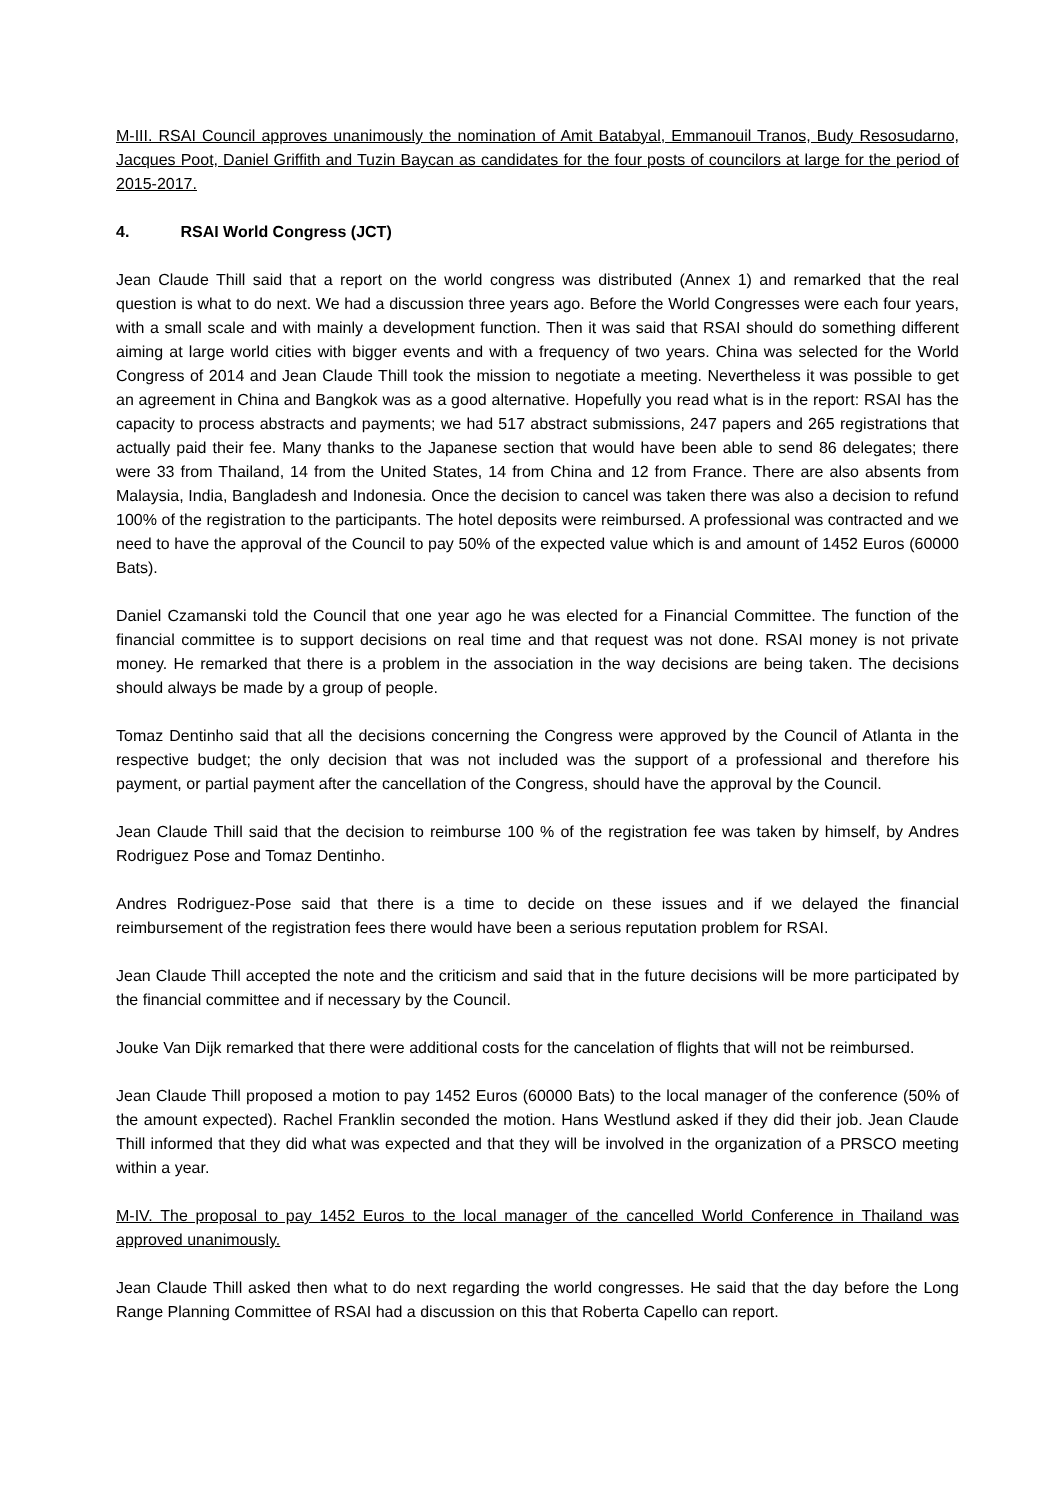M-III. RSAI Council approves unanimously the nomination of Amit Batabyal, Emmanouil Tranos, Budy Resosudarno, Jacques Poot, Daniel Griffith and Tuzin Baycan as candidates for the four posts of councilors at large for the period of 2015-2017.
4. RSAI World Congress (JCT)
Jean Claude Thill said that a report on the world congress was distributed (Annex 1) and remarked that the real question is what to do next. We had a discussion three years ago. Before the World Congresses were each four years, with a small scale and with mainly a development function. Then it was said that RSAI should do something different aiming at large world cities with bigger events and with a frequency of two years. China was selected for the World Congress of 2014 and Jean Claude Thill took the mission to negotiate a meeting. Nevertheless it was possible to get an agreement in China and Bangkok was as a good alternative. Hopefully you read what is in the report: RSAI has the capacity to process abstracts and payments; we had 517 abstract submissions, 247 papers and 265 registrations that actually paid their fee. Many thanks to the Japanese section that would have been able to send 86 delegates; there were 33 from Thailand, 14 from the United States, 14 from China and 12 from France. There are also absents from Malaysia, India, Bangladesh and Indonesia. Once the decision to cancel was taken there was also a decision to refund 100% of the registration to the participants. The hotel deposits were reimbursed. A professional was contracted and we need to have the approval of the Council to pay 50% of the expected value which is and amount of 1452 Euros (60000 Bats).
Daniel Czamanski told the Council that one year ago he was elected for a Financial Committee. The function of the financial committee is to support decisions on real time and that request was not done. RSAI money is not private money. He remarked that there is a problem in the association in the way decisions are being taken. The decisions should always be made by a group of people.
Tomaz Dentinho said that all the decisions concerning the Congress were approved by the Council of Atlanta in the respective budget; the only decision that was not included was the support of a professional and therefore his payment, or partial payment after the cancellation of the Congress, should have the approval by the Council.
Jean Claude Thill said that the decision to reimburse 100 % of the registration fee was taken by himself, by Andres Rodriguez Pose and Tomaz Dentinho.
Andres Rodriguez-Pose said that there is a time to decide on these issues and if we delayed the financial reimbursement of the registration fees there would have been a serious reputation problem for RSAI.
Jean Claude Thill accepted the note and the criticism and said that in the future decisions will be more participated by the financial committee and if necessary by the Council.
Jouke Van Dijk remarked that there were additional costs for the cancelation of flights that will not be reimbursed.
Jean Claude Thill proposed a motion to pay 1452 Euros (60000 Bats) to the local manager of the conference (50% of the amount expected). Rachel Franklin seconded the motion. Hans Westlund asked if they did their job. Jean Claude Thill informed that they did what was expected and that they will be involved in the organization of a PRSCO meeting within a year.
M-IV. The proposal to pay 1452 Euros to the local manager of the cancelled World Conference in Thailand was approved unanimously.
Jean Claude Thill asked then what to do next regarding the world congresses. He said that the day before the Long Range Planning Committee of RSAI had a discussion on this that Roberta Capello can report.